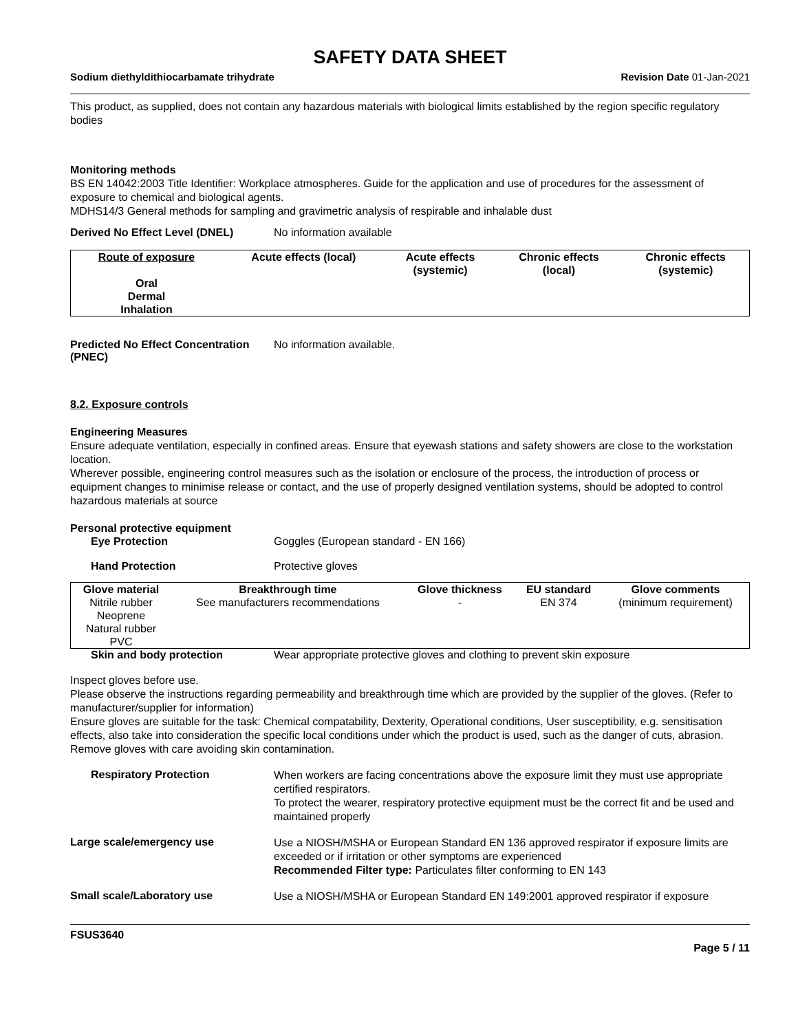SAFETY DATA SHEET
Sodium diethyldithiocarbamate trihydrate Revision Date 01-Jan-2021
This product, as supplied, does not contain any hazardous materials with biological limits established by the region specific regulatory bodies
Monitoring methods
BS EN 14042:2003 Title Identifier: Workplace atmospheres. Guide for the application and use of procedures for the assessment of exposure to chemical and biological agents.
MDHS14/3 General methods for sampling and gravimetric analysis of respirable and inhalable dust
Derived No Effect Level (DNEL) No information available
| Route of exposure | Acute effects (local) | Acute effects (systemic) | Chronic effects (local) | Chronic effects (systemic) |
| --- | --- | --- | --- | --- |
| Oral Dermal Inhalation | | | | |
Predicted No Effect Concentration (PNEC) No information available.
8.2. Exposure controls
Engineering Measures
Ensure adequate ventilation, especially in confined areas. Ensure that eyewash stations and safety showers are close to the workstation location.
Wherever possible, engineering control measures such as the isolation or enclosure of the process, the introduction of process or equipment changes to minimise release or contact, and the use of properly designed ventilation systems, should be adopted to control hazardous materials at source
Personal protective equipment
Eye Protection Goggles (European standard - EN 166)
Hand Protection Protective gloves
| Glove material | Breakthrough time | Glove thickness | EU standard | Glove comments |
| --- | --- | --- | --- | --- |
| Nitrile rubber Neoprene Natural rubber PVC | See manufacturers recommendations | - | EN 374 | (minimum requirement) |
Skin and body protection Wear appropriate protective gloves and clothing to prevent skin exposure
Inspect gloves before use.
Please observe the instructions regarding permeability and breakthrough time which are provided by the supplier of the gloves. (Refer to manufacturer/supplier for information)
Ensure gloves are suitable for the task: Chemical compatability, Dexterity, Operational conditions, User susceptibility, e.g. sensitisation effects, also take into consideration the specific local conditions under which the product is used, such as the danger of cuts, abrasion.
Remove gloves with care avoiding skin contamination.
Respiratory Protection
When workers are facing concentrations above the exposure limit they must use appropriate certified respirators.
To protect the wearer, respiratory protective equipment must be the correct fit and be used and maintained properly
Large scale/emergency use
Use a NIOSH/MSHA or European Standard EN 136 approved respirator if exposure limits are exceeded or if irritation or other symptoms are experienced
Recommended Filter type: Particulates filter conforming to EN 143
Small scale/Laboratory use
Use a NIOSH/MSHA or European Standard EN 149:2001 approved respirator if exposure
FSUS3640
Page 5 / 11